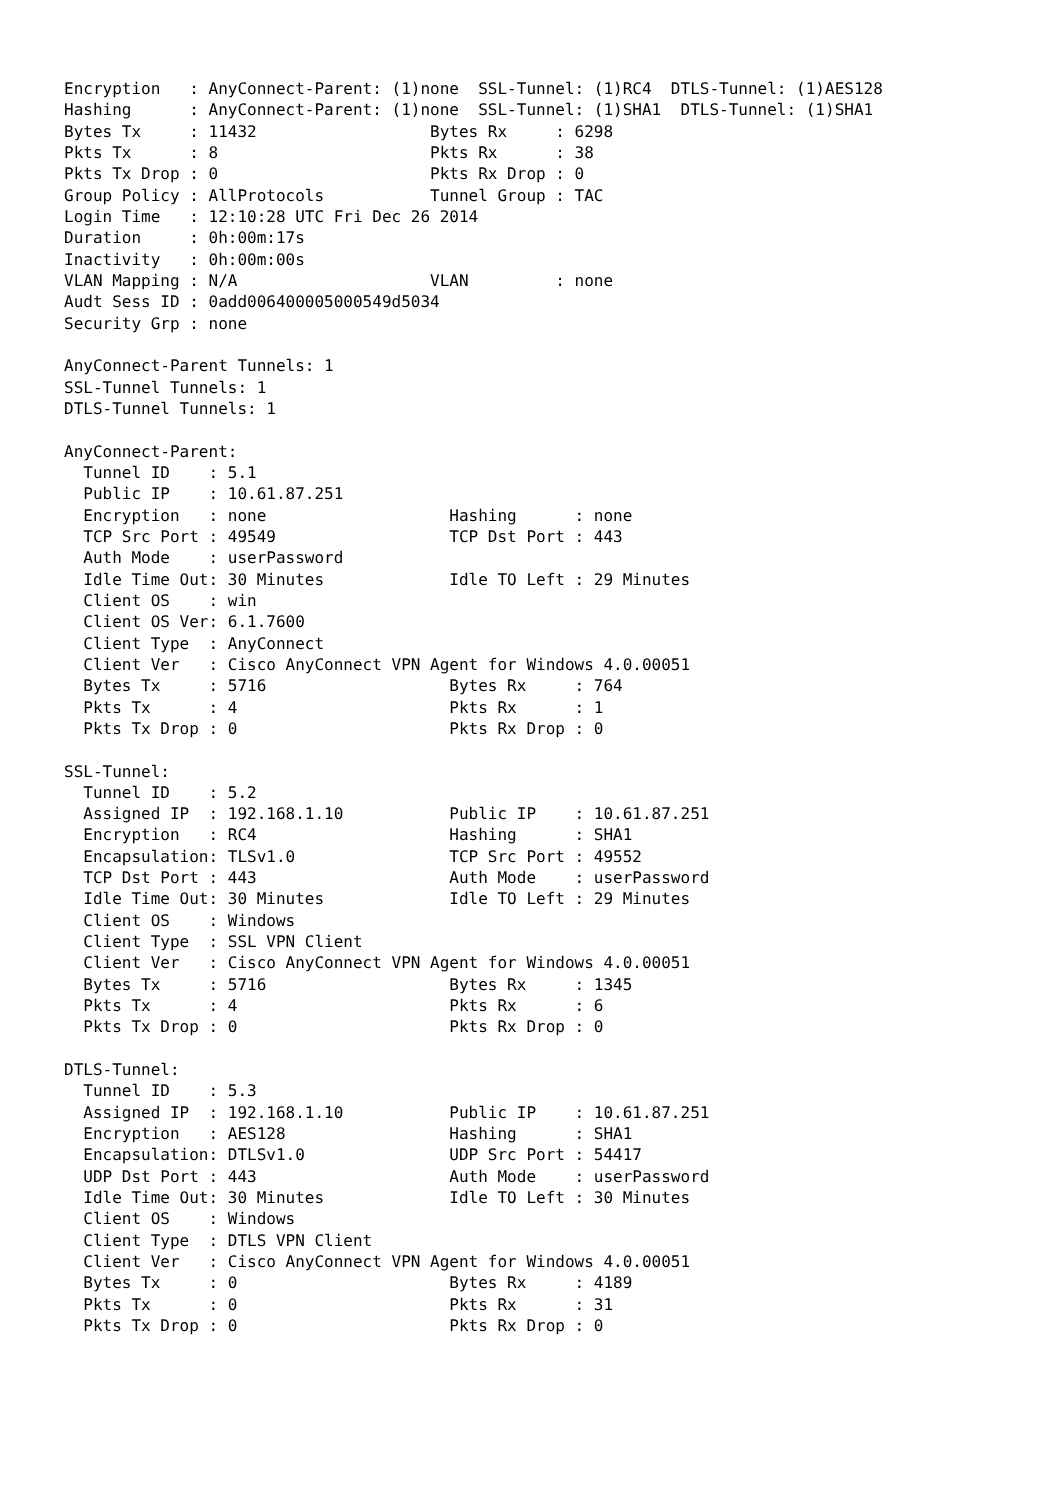Encryption   : AnyConnect-Parent: (1)none  SSL-Tunnel: (1)RC4  DTLS-Tunnel: (1)AES128
Hashing      : AnyConnect-Parent: (1)none  SSL-Tunnel: (1)SHA1  DTLS-Tunnel: (1)SHA1
Bytes Tx     : 11432                  Bytes Rx     : 6298
Pkts Tx      : 8                      Pkts Rx      : 38
Pkts Tx Drop : 0                      Pkts Rx Drop : 0
Group Policy : AllProtocols           Tunnel Group : TAC
Login Time   : 12:10:28 UTC Fri Dec 26 2014
Duration     : 0h:00m:17s
Inactivity   : 0h:00m:00s
VLAN Mapping : N/A                    VLAN         : none
Audt Sess ID : 0add006400005000549d5034
Security Grp : none

AnyConnect-Parent Tunnels: 1
SSL-Tunnel Tunnels: 1
DTLS-Tunnel Tunnels: 1

AnyConnect-Parent:
  Tunnel ID    : 5.1
  Public IP    : 10.61.87.251
  Encryption   : none                   Hashing      : none
  TCP Src Port : 49549                  TCP Dst Port : 443
  Auth Mode    : userPassword
  Idle Time Out: 30 Minutes             Idle TO Left : 29 Minutes
  Client OS    : win
  Client OS Ver: 6.1.7600
  Client Type  : AnyConnect
  Client Ver   : Cisco AnyConnect VPN Agent for Windows 4.0.00051
  Bytes Tx     : 5716                   Bytes Rx     : 764
  Pkts Tx      : 4                      Pkts Rx      : 1
  Pkts Tx Drop : 0                      Pkts Rx Drop : 0

SSL-Tunnel:
  Tunnel ID    : 5.2
  Assigned IP  : 192.168.1.10           Public IP    : 10.61.87.251
  Encryption   : RC4                    Hashing      : SHA1
  Encapsulation: TLSv1.0                TCP Src Port : 49552
  TCP Dst Port : 443                    Auth Mode    : userPassword
  Idle Time Out: 30 Minutes             Idle TO Left : 29 Minutes
  Client OS    : Windows
  Client Type  : SSL VPN Client
  Client Ver   : Cisco AnyConnect VPN Agent for Windows 4.0.00051
  Bytes Tx     : 5716                   Bytes Rx     : 1345
  Pkts Tx      : 4                      Pkts Rx      : 6
  Pkts Tx Drop : 0                      Pkts Rx Drop : 0

DTLS-Tunnel:
  Tunnel ID    : 5.3
  Assigned IP  : 192.168.1.10           Public IP    : 10.61.87.251
  Encryption   : AES128                 Hashing      : SHA1
  Encapsulation: DTLSv1.0               UDP Src Port : 54417
  UDP Dst Port : 443                    Auth Mode    : userPassword
  Idle Time Out: 30 Minutes             Idle TO Left : 30 Minutes
  Client OS    : Windows
  Client Type  : DTLS VPN Client
  Client Ver   : Cisco AnyConnect VPN Agent for Windows 4.0.00051
  Bytes Tx     : 0                      Bytes Rx     : 4189
  Pkts Tx      : 0                      Pkts Rx      : 31
  Pkts Tx Drop : 0                      Pkts Rx Drop : 0